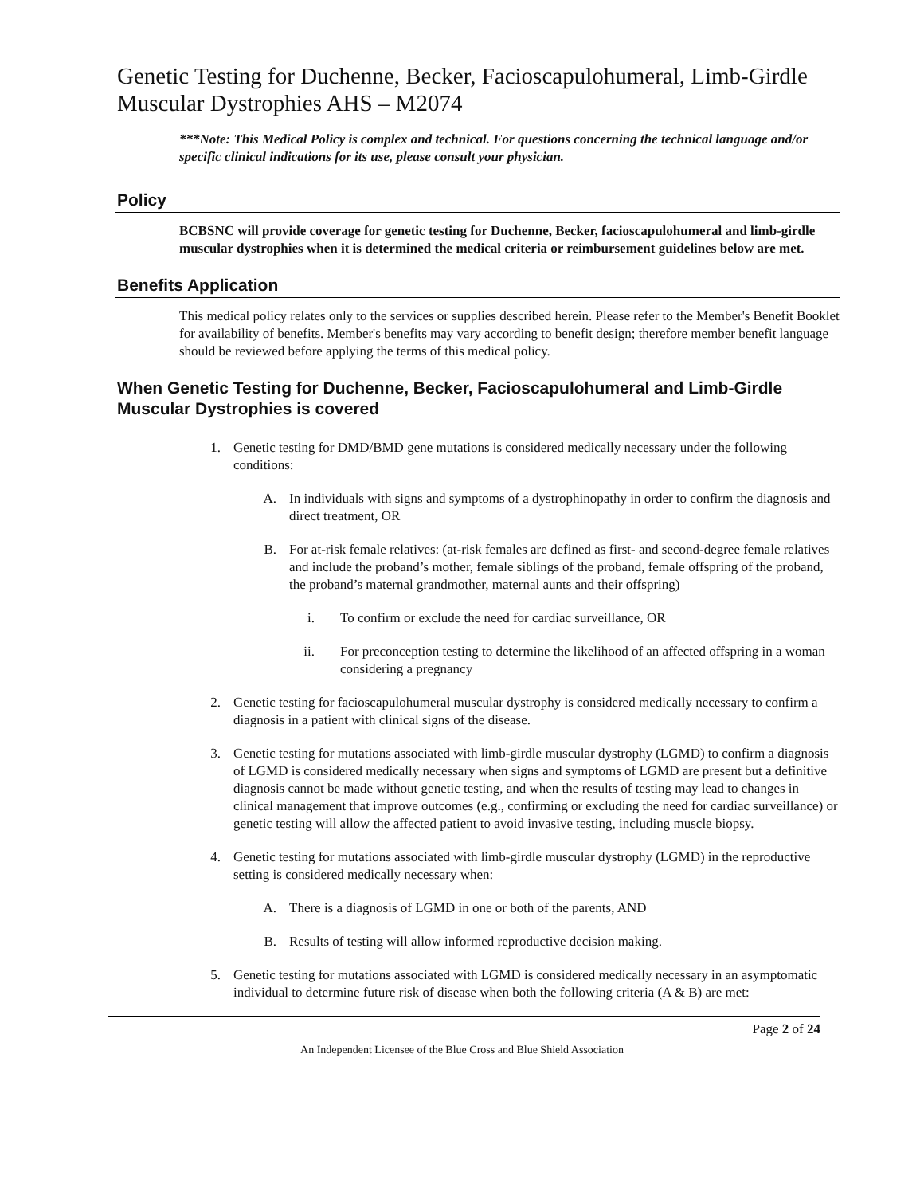Genetic Testing for Duchenne, Becker, Facioscapulohumeral, Limb-Girdle Muscular Dystrophies AHS – M2074
***Note: This Medical Policy is complex and technical. For questions concerning the technical language and/or specific clinical indications for its use, please consult your physician.
Policy
BCBSNC will provide coverage for genetic testing for Duchenne, Becker, facioscapulohumeral and limb-girdle muscular dystrophies when it is determined the medical criteria or reimbursement guidelines below are met.
Benefits Application
This medical policy relates only to the services or supplies described herein. Please refer to the Member's Benefit Booklet for availability of benefits. Member's benefits may vary according to benefit design; therefore member benefit language should be reviewed before applying the terms of this medical policy.
When Genetic Testing for Duchenne, Becker, Facioscapulohumeral and Limb-Girdle Muscular Dystrophies is covered
1. Genetic testing for DMD/BMD gene mutations is considered medically necessary under the following conditions:
A. In individuals with signs and symptoms of a dystrophinopathy in order to confirm the diagnosis and direct treatment, OR
B. For at-risk female relatives: (at-risk females are defined as first- and second-degree female relatives and include the proband’s mother, female siblings of the proband, female offspring of the proband, the proband’s maternal grandmother, maternal aunts and their offspring)
i. To confirm or exclude the need for cardiac surveillance, OR
ii. For preconception testing to determine the likelihood of an affected offspring in a woman considering a pregnancy
2. Genetic testing for facioscapulohumeral muscular dystrophy is considered medically necessary to confirm a diagnosis in a patient with clinical signs of the disease.
3. Genetic testing for mutations associated with limb-girdle muscular dystrophy (LGMD) to confirm a diagnosis of LGMD is considered medically necessary when signs and symptoms of LGMD are present but a definitive diagnosis cannot be made without genetic testing, and when the results of testing may lead to changes in clinical management that improve outcomes (e.g., confirming or excluding the need for cardiac surveillance) or genetic testing will allow the affected patient to avoid invasive testing, including muscle biopsy.
4. Genetic testing for mutations associated with limb-girdle muscular dystrophy (LGMD) in the reproductive setting is considered medically necessary when:
A. There is a diagnosis of LGMD in one or both of the parents, AND
B. Results of testing will allow informed reproductive decision making.
5. Genetic testing for mutations associated with LGMD is considered medically necessary in an asymptomatic individual to determine future risk of disease when both the following criteria (A & B) are met:
Page 2 of 24
An Independent Licensee of the Blue Cross and Blue Shield Association